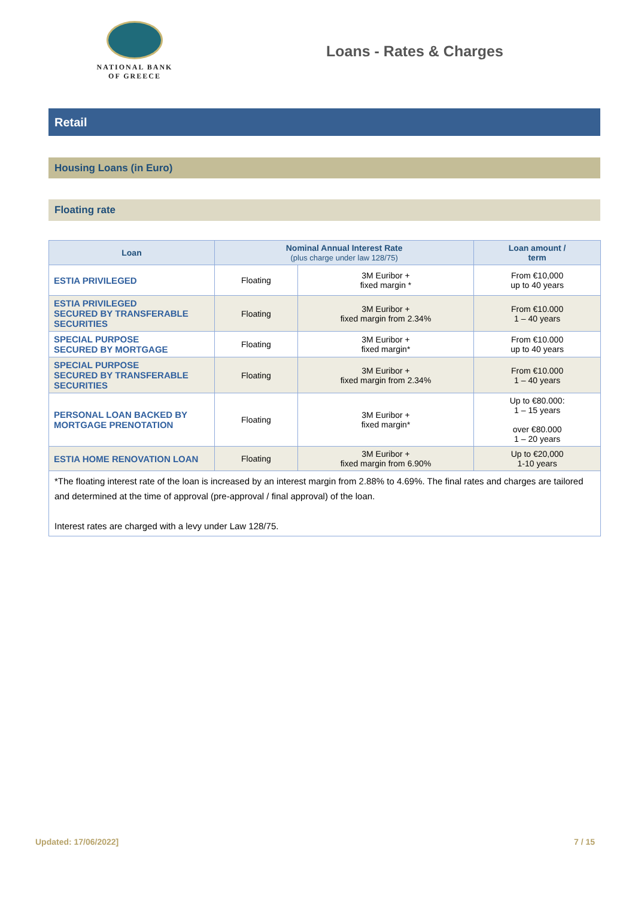NATIONAL BANK
OF GREECE
Loans - Rates & Charges
Retail
Housing Loans (in Euro)
Floating rate
| Loan | Nominal Annual Interest Rate (plus charge under law 128/75) | | Loan amount / term |
| --- | --- | --- | --- |
| ESTIA PRIVILEGED | Floating | 3M Euribor + fixed margin * | From €10,000 up to 40 years |
| ESTIA PRIVILEGED SECURED BY TRANSFERABLE SECURITIES | Floating | 3M Euribor + fixed margin from 2.34% | From €10.000 1 – 40 years |
| SPECIAL PURPOSE SECURED BY MORTGAGE | Floating | 3M Euribor + fixed margin* | From €10.000 up to 40 years |
| SPECIAL PURPOSE SECURED BY TRANSFERABLE SECURITIES | Floating | 3M Euribor + fixed margin from 2.34% | From €10.000 1 – 40 years |
| PERSONAL LOAN BACKED BY MORTGAGE PRENOTATION | Floating | 3M Euribor + fixed margin* | Up to €80.000: 1 – 15 years over €80.000 1 – 20 years |
| ESTIA HOME RENOVATION LOAN | Floating | 3M Euribor + fixed margin from 6.90% | Up to €20,000 1-10 years |
| *The floating interest rate of the loan is increased by an interest margin from 2.88% to 4.69%. The final rates and charges are tailored and determined at the time of approval (pre-approval / final approval) of the loan. Interest rates are charged with a levy under Law 128/75. | | | |
Updated: 17/06/2022] 7 / 15